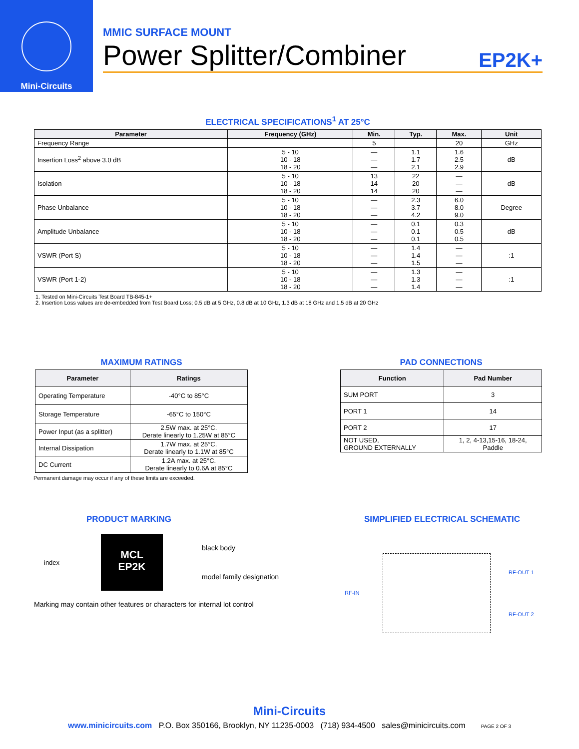Mini-Circuits
MMIC SURFACE MOUNT
Power Splitter/Combiner EP2K+
ELECTRICAL SPECIFICATIONS<sup>1</sup> AT 25°C
| Parameter | Frequency (GHz) | Min. | Typ. | Max. | Unit |
| --- | --- | --- | --- | --- | --- |
| Frequency Range | | 5 | | 20 | GHz |
| Insertion Loss<sup>2</sup> above 3.0 dB | 5 - 10 10 - 18 18 - 20 | — — — | 1.1 1.7 2.1 | 1.6 2.5 2.9 | dB |
| Isolation | 5 - 10 10 - 18 18 - 20 | 13 14 14 | 22 20 20 | — — — | dB |
| Phase Unbalance | 5 - 10 10 - 18 18 - 20 | — — — | 2.3 3.7 4.2 | 6.0 8.0 9.0 | Degree |
| Amplitude Unbalance | 5 - 10 10 - 18 18 - 20 | — — — | 0.1 0.1 0.1 | 0.3 0.5 0.5 | dB |
| VSWR (Port S) | 5 - 10 10 - 18 18 - 20 | — — — | 1.4 1.4 1.5 | — — — | :1 |
| VSWR (Port 1-2) | 5 - 10 10 - 18 18 - 20 | — — — | 1.3 1.3 1.4 | — — — | :1 |
1. Tested on Mini-Circuits Test Board TB-845-1+
2. Insertion Loss values are de-embedded from Test Board Loss; 0.5 dB at 5 GHz, 0.8 dB at 10 GHz, 1.3 dB at 18 GHz and 1.5 dB at 20 GHz
MAXIMUM RATINGS
| Parameter | Ratings |
| --- | --- |
| Operating Temperature | -40°C to 85°C |
| Storage Temperature | -65°C to 150°C |
| Power Input (as a splitter) | 2.5W max. at 25°C. Derate linearly to 1.25W at 85°C |
| Internal Dissipation | 1.7W max. at 25°C. Derate linearly to 1.1W at 85°C |
| DC Current | 1.2A max. at 25°C. Derate linearly to 0.6A at 85°C |
Permanent damage may occur if any of these limits are exceeded.
PAD CONNECTIONS
| Function | Pad Number |
| --- | --- |
| SUM PORT | 3 |
| PORT 1 | 14 |
| PORT 2 | 17 |
| NOT USED, GROUND EXTERNALLY | 1, 2, 4-13,15-16, 18-24, Paddle |
PRODUCT MARKING
index
MCL
EP2K
black body
model family designation
Marking may contain other features or characters for internal lot control
SIMPLIFIED ELECTRICAL SCHEMATIC
RF-IN
RF-OUT 1
RF-OUT 2
Mini-Circuits
www.minicircuits.com P.O. Box 350166, Brooklyn, NY 11235-0003 (718) 934-4500 sales@minicircuits.com PAGE 2 OF 3